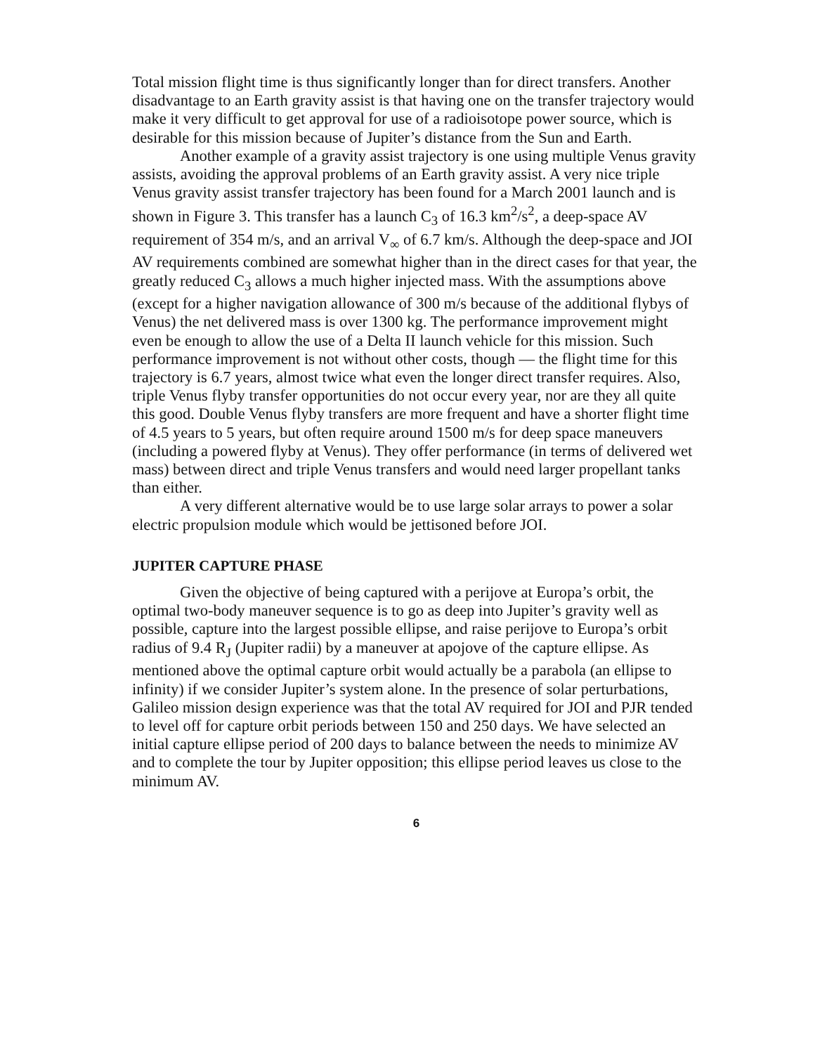Total mission flight time is thus significantly longer than for direct transfers. Another disadvantage to an Earth gravity assist is that having one on the transfer trajectory would make it very difficult to get approval for use of a radioisotope power source, which is desirable for this mission because of Jupiter’s distance from the Sun and Earth.
Another example of a gravity assist trajectory is one using multiple Venus gravity assists, avoiding the approval problems of an Earth gravity assist. A very nice triple Venus gravity assist transfer trajectory has been found for a March 2001 launch and is shown in Figure 3. This transfer has a launch C<sub>3</sub> of 16.3 km<sup>2</sup>/s<sup>2</sup>, a deep-space AV requirement of 354 m/s, and an arrival V<sub>∞</sub> of 6.7 km/s. Although the deep-space and JOI AV requirements combined are somewhat higher than in the direct cases for that year, the greatly reduced C<sub>3</sub> allows a much higher injected mass. With the assumptions above (except for a higher navigation allowance of 300 m/s because of the additional flybys of Venus) the net delivered mass is over 1300 kg. The performance improvement might even be enough to allow the use of a Delta II launch vehicle for this mission. Such performance improvement is not without other costs, though — the flight time for this trajectory is 6.7 years, almost twice what even the longer direct transfer requires. Also, triple Venus flyby transfer opportunities do not occur every year, nor are they all quite this good. Double Venus flyby transfers are more frequent and have a shorter flight time of 4.5 years to 5 years, but often require around 1500 m/s for deep space maneuvers (including a powered flyby at Venus). They offer performance (in terms of delivered wet mass) between direct and triple Venus transfers and would need larger propellant tanks than either.
A very different alternative would be to use large solar arrays to power a solar electric propulsion module which would be jettisoned before JOI.
JUPITER CAPTURE PHASE
Given the objective of being captured with a perijove at Europa’s orbit, the optimal two-body maneuver sequence is to go as deep into Jupiter’s gravity well as possible, capture into the largest possible ellipse, and raise perijove to Europa’s orbit radius of 9.4 R<sub>J</sub> (Jupiter radii) by a maneuver at apojove of the capture ellipse. As mentioned above the optimal capture orbit would actually be a parabola (an ellipse to infinity) if we consider Jupiter’s system alone. In the presence of solar perturbations, Galileo mission design experience was that the total AV required for JOI and PJR tended to level off for capture orbit periods between 150 and 250 days. We have selected an initial capture ellipse period of 200 days to balance between the needs to minimize AV and to complete the tour by Jupiter opposition; this ellipse period leaves us close to the minimum AV.
6